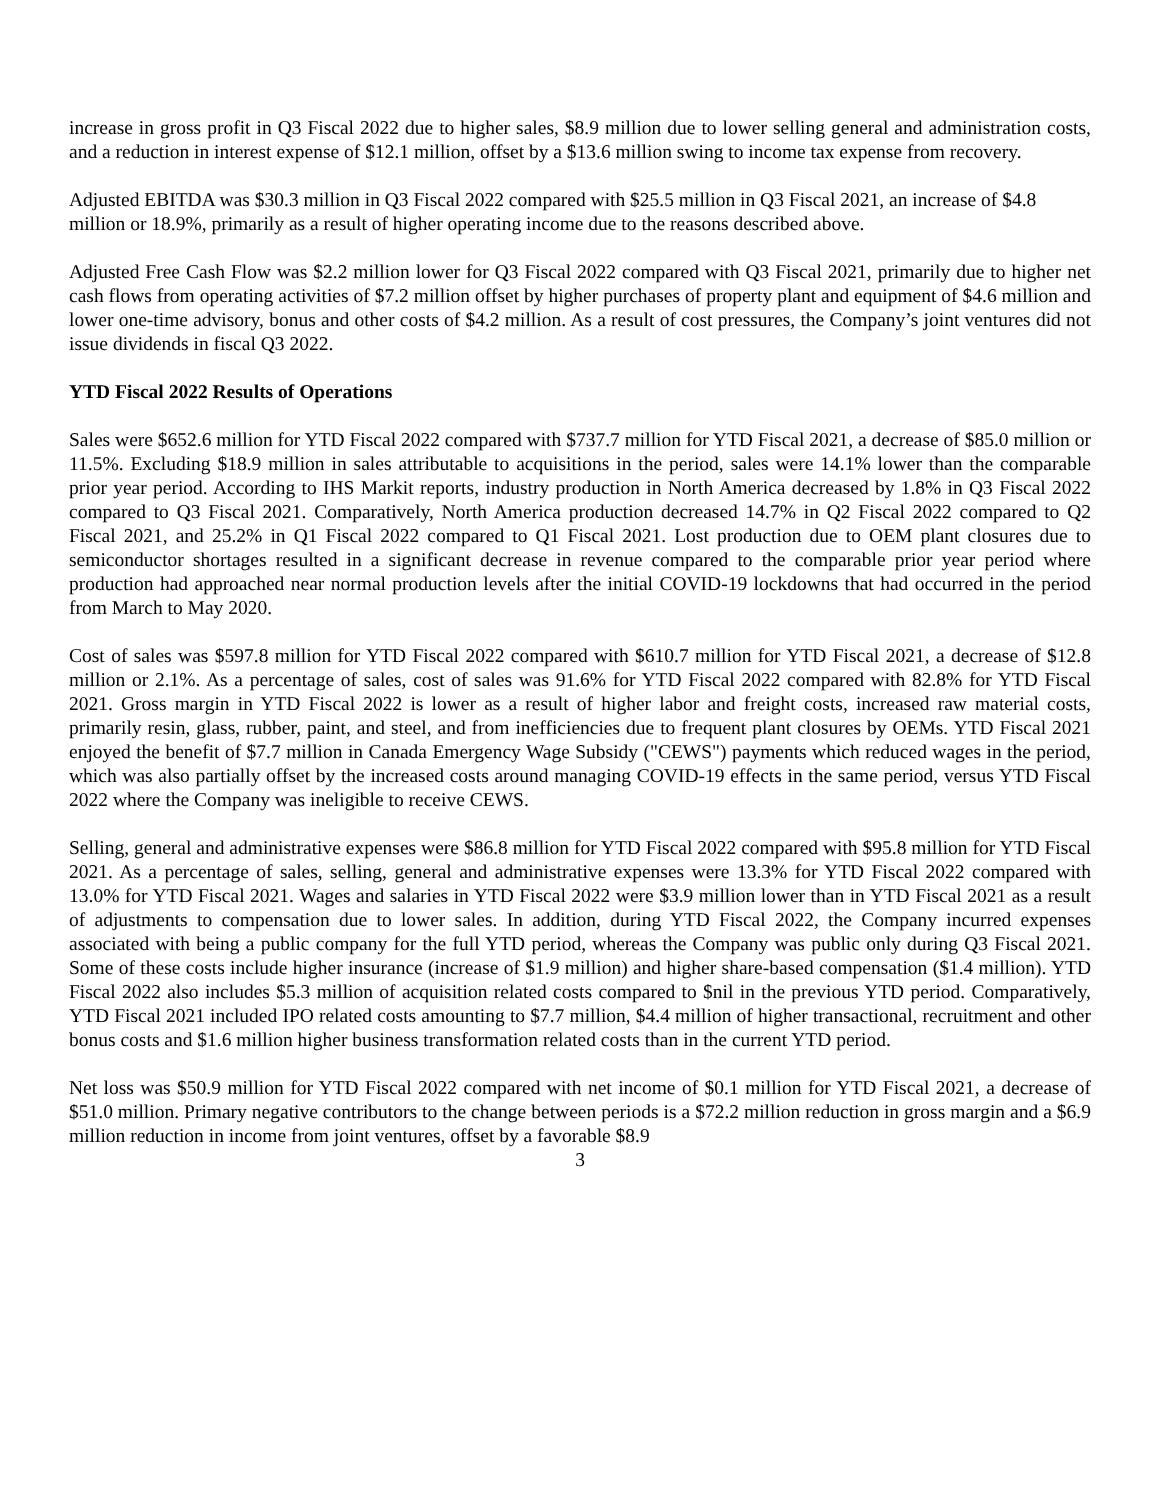increase in gross profit in Q3 Fiscal 2022 due to higher sales, $8.9 million due to lower selling general and administration costs, and a reduction in interest expense of $12.1 million, offset by a $13.6 million swing to income tax expense from recovery.
Adjusted EBITDA was $30.3 million in Q3 Fiscal 2022 compared with $25.5 million in Q3 Fiscal 2021, an increase of $4.8 million or 18.9%, primarily as a result of higher operating income due to the reasons described above.
Adjusted Free Cash Flow was $2.2 million lower for Q3 Fiscal 2022 compared with Q3 Fiscal 2021, primarily due to higher net cash flows from operating activities of $7.2 million offset by higher purchases of property plant and equipment of $4.6 million and lower one-time advisory, bonus and other costs of $4.2 million. As a result of cost pressures, the Company’s joint ventures did not issue dividends in fiscal Q3 2022.
YTD Fiscal 2022 Results of Operations
Sales were $652.6 million for YTD Fiscal 2022 compared with $737.7 million for YTD Fiscal 2021, a decrease of $85.0 million or 11.5%. Excluding $18.9 million in sales attributable to acquisitions in the period, sales were 14.1% lower than the comparable prior year period. According to IHS Markit reports, industry production in North America decreased by 1.8% in Q3 Fiscal 2022 compared to Q3 Fiscal 2021. Comparatively, North America production decreased 14.7% in Q2 Fiscal 2022 compared to Q2 Fiscal 2021, and 25.2% in Q1 Fiscal 2022 compared to Q1 Fiscal 2021. Lost production due to OEM plant closures due to semiconductor shortages resulted in a significant decrease in revenue compared to the comparable prior year period where production had approached near normal production levels after the initial COVID-19 lockdowns that had occurred in the period from March to May 2020.
Cost of sales was $597.8 million for YTD Fiscal 2022 compared with $610.7 million for YTD Fiscal 2021, a decrease of $12.8 million or 2.1%. As a percentage of sales, cost of sales was 91.6% for YTD Fiscal 2022 compared with 82.8% for YTD Fiscal 2021. Gross margin in YTD Fiscal 2022 is lower as a result of higher labor and freight costs, increased raw material costs, primarily resin, glass, rubber, paint, and steel, and from inefficiencies due to frequent plant closures by OEMs. YTD Fiscal 2021 enjoyed the benefit of $7.7 million in Canada Emergency Wage Subsidy ("CEWS") payments which reduced wages in the period, which was also partially offset by the increased costs around managing COVID-19 effects in the same period, versus YTD Fiscal 2022 where the Company was ineligible to receive CEWS.
Selling, general and administrative expenses were $86.8 million for YTD Fiscal 2022 compared with $95.8 million for YTD Fiscal 2021. As a percentage of sales, selling, general and administrative expenses were 13.3% for YTD Fiscal 2022 compared with 13.0% for YTD Fiscal 2021. Wages and salaries in YTD Fiscal 2022 were $3.9 million lower than in YTD Fiscal 2021 as a result of adjustments to compensation due to lower sales. In addition, during YTD Fiscal 2022, the Company incurred expenses associated with being a public company for the full YTD period, whereas the Company was public only during Q3 Fiscal 2021. Some of these costs include higher insurance (increase of $1.9 million) and higher share-based compensation ($1.4 million). YTD Fiscal 2022 also includes $5.3 million of acquisition related costs compared to $nil in the previous YTD period. Comparatively, YTD Fiscal 2021 included IPO related costs amounting to $7.7 million, $4.4 million of higher transactional, recruitment and other bonus costs and $1.6 million higher business transformation related costs than in the current YTD period.
Net loss was $50.9 million for YTD Fiscal 2022 compared with net income of $0.1 million for YTD Fiscal 2021, a decrease of $51.0 million. Primary negative contributors to the change between periods is a $72.2 million reduction in gross margin and a $6.9 million reduction in income from joint ventures, offset by a favorable $8.9
3